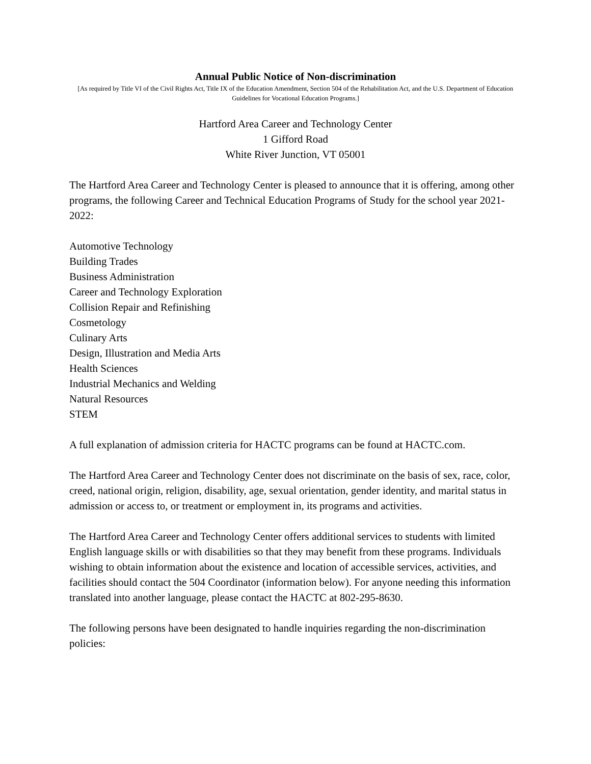Annual Public Notice of Non-discrimination
[As required by Title VI of the Civil Rights Act, Title IX of the Education Amendment, Section 504 of the Rehabilitation Act, and the U.S. Department of Education Guidelines for Vocational Education Programs.]
Hartford Area Career and Technology Center
1 Gifford Road
White River Junction, VT 05001
The Hartford Area Career and Technology Center is pleased to announce that it is offering, among other programs, the following Career and Technical Education Programs of Study for the school year 2021-2022:
Automotive Technology
Building Trades
Business Administration
Career and Technology Exploration
Collision Repair and Refinishing
Cosmetology
Culinary Arts
Design, Illustration and Media Arts
Health Sciences
Industrial Mechanics and Welding
Natural Resources
STEM
A full explanation of admission criteria for HACTC programs can be found at HACTC.com.
The Hartford Area Career and Technology Center does not discriminate on the basis of sex, race, color, creed, national origin, religion, disability, age, sexual orientation, gender identity, and marital status in admission or access to, or treatment or employment in, its programs and activities.
The Hartford Area Career and Technology Center offers additional services to students with limited English language skills or with disabilities so that they may benefit from these programs. Individuals wishing to obtain information about the existence and location of accessible services, activities, and facilities should contact the 504 Coordinator (information below). For anyone needing this information translated into another language, please contact the HACTC at 802-295-8630.
The following persons have been designated to handle inquiries regarding the non-discrimination policies: